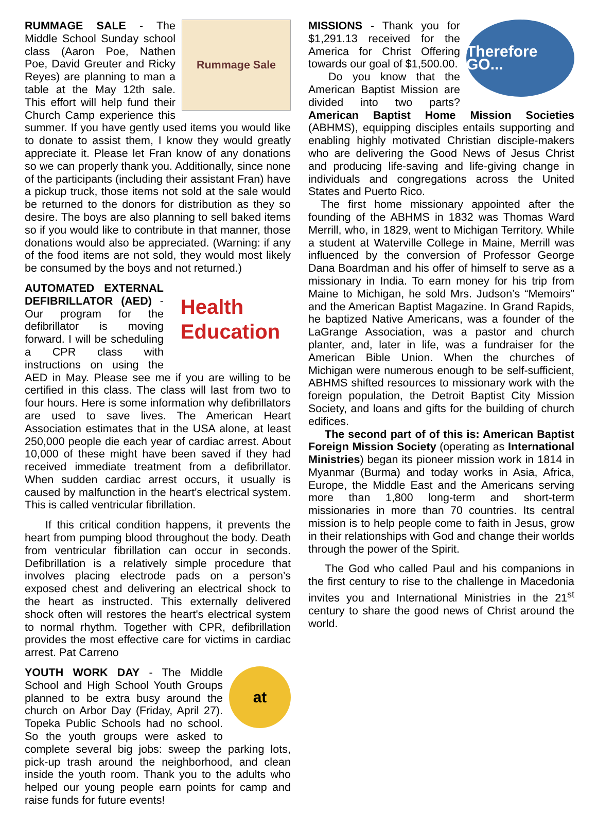Rummage Sale
RUMMAGE SALE - The Middle School Sunday school class (Aaron Poe, Nathen Poe, David Greuter and Ricky Reyes) are planning to man a table at the May 12th sale. This effort will help fund their Church Camp experience this summer. If you have gently used items you would like to donate to assist them, I know they would greatly appreciate it. Please let Fran know of any donations so we can properly thank you. Additionally, since none of the participants (including their assistant Fran) have a pickup truck, those items not sold at the sale would be returned to the donors for distribution as they so desire. The boys are also planning to sell baked items so if you would like to contribute in that manner, those donations would also be appreciated. (Warning: if any of the food items are not sold, they would most likely be consumed by the boys and not returned.)
Health
Education
AUTOMATED EXTERNAL DEFIBRILLATOR (AED) - Our program for the defibrillator is moving forward. I will be scheduling a CPR class with instructions on using the AED in May. Please see me if you are willing to be certified in this class. The class will last from two to four hours. Here is some information why defibrillators are used to save lives. The American Heart Association estimates that in the USA alone, at least 250,000 people die each year of cardiac arrest. About 10,000 of these might have been saved if they had received immediate treatment from a defibrillator. When sudden cardiac arrest occurs, it usually is caused by malfunction in the heart's electrical system. This is called ventricular fibrillation.
If this critical condition happens, it prevents the heart from pumping blood throughout the body. Death from ventricular fibrillation can occur in seconds. Defibrillation is a relatively simple procedure that involves placing electrode pads on a person’s exposed chest and delivering an electrical shock to the heart as instructed. This externally delivered shock often will restores the heart's electrical system to normal rhythm. Together with CPR, defibrillation provides the most effective care for victims in cardiac arrest. Pat Carreno
at
YOUTH WORK DAY - The Middle School and High School Youth Groups planned to be extra busy around the church on Arbor Day (Friday, April 27). Topeka Public Schools had no school. So the youth groups were asked to complete several big jobs: sweep the parking lots, pick-up trash around the neighborhood, and clean inside the youth room. Thank you to the adults who helped our young people earn points for camp and raise funds for future events!
Therefore GO...
MISSIONS - Thank you for $1,291.13 received for the America for Christ Offering towards our goal of $1,500.00.
Do you know that the American Baptist Mission are divided into two parts? American Baptist Home Mission Societies (ABHMS), equipping disciples entails supporting and enabling highly motivated Christian disciple-makers who are delivering the Good News of Jesus Christ and producing life-saving and life-giving change in individuals and congregations across the United States and Puerto Rico.
The first home missionary appointed after the founding of the ABHMS in 1832 was Thomas Ward Merrill, who, in 1829, went to Michigan Territory. While a student at Waterville College in Maine, Merrill was influenced by the conversion of Professor George Dana Boardman and his offer of himself to serve as a missionary in India. To earn money for his trip from Maine to Michigan, he sold Mrs. Judson’s “Memoirs” and the American Baptist Magazine. In Grand Rapids, he baptized Native Americans, was a founder of the LaGrange Association, was a pastor and church planter, and, later in life, was a fundraiser for the American Bible Union. When the churches of Michigan were numerous enough to be self-sufficient, ABHMS shifted resources to missionary work with the foreign population, the Detroit Baptist City Mission Society, and loans and gifts for the building of church edifices.
The second part of of this is: American Baptist Foreign Mission Society (operating as International Ministries) began its pioneer mission work in 1814 in Myanmar (Burma) and today works in Asia, Africa, Europe, the Middle East and the Americans serving more than 1,800 long-term and short-term missionaries in more than 70 countries. Its central mission is to help people come to faith in Jesus, grow in their relationships with God and change their worlds through the power of the Spirit.
The God who called Paul and his companions in the first century to rise to the challenge in Macedonia invites you and International Ministries in the 21<sup>st</sup> century to share the good news of Christ around the world.